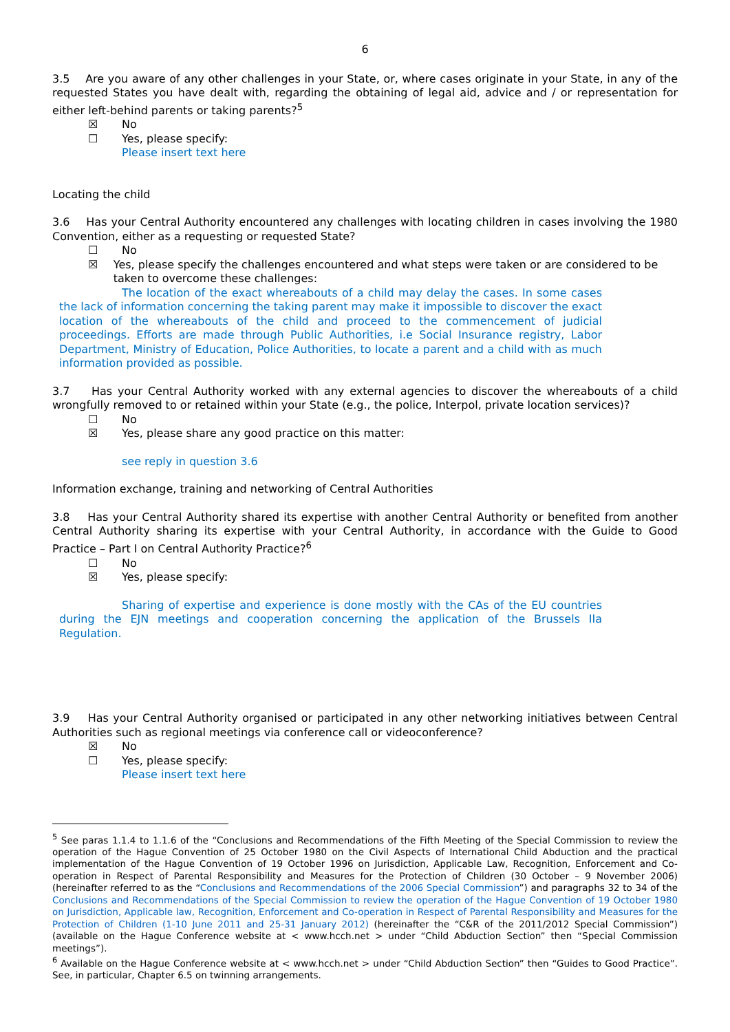6
3.5 Are you aware of any other challenges in your State, or, where cases originate in your State, in any of the requested States you have dealt with, regarding the obtaining of legal aid, advice and / or representation for either left-behind parents or taking parents?<sup>5</sup>
☒ No
☐ Yes, please specify:
Please insert text here
Locating the child
3.6 Has your Central Authority encountered any challenges with locating children in cases involving the 1980 Convention, either as a requesting or requested State?
☐ No
☒ Yes, please specify the challenges encountered and what steps were taken or are considered to be taken to overcome these challenges:
The location of the exact whereabouts of a child may delay the cases. In some cases the lack of information concerning the taking parent may make it impossible to discover the exact location of the whereabouts of the child and proceed to the commencement of judicial proceedings. Efforts are made through Public Authorities, i.e Social Insurance registry, Labor Department, Ministry of Education, Police Authorities, to locate a parent and a child with as much information provided as possible.
3.7 Has your Central Authority worked with any external agencies to discover the whereabouts of a child wrongfully removed to or retained within your State (e.g., the police, Interpol, private location services)?
☐ No
☒ Yes, please share any good practice on this matter:
see reply in question 3.6
Information exchange, training and networking of Central Authorities
3.8 Has your Central Authority shared its expertise with another Central Authority or benefited from another Central Authority sharing its expertise with your Central Authority, in accordance with the Guide to Good Practice – Part I on Central Authority Practice?<sup>6</sup>
☐ No
☒ Yes, please specify:
Sharing of expertise and experience is done mostly with the CAs of the EU countries during the EJN meetings and cooperation concerning the application of the Brussels IIa Regulation.
3.9 Has your Central Authority organised or participated in any other networking initiatives between Central Authorities such as regional meetings via conference call or videoconference?
☒ No
☐ Yes, please specify:
Please insert text here
<sup>5</sup> See paras 1.1.4 to 1.1.6 of the “Conclusions and Recommendations of the Fifth Meeting of the Special Commission to review the operation of the Hague Convention of 25 October 1980 on the Civil Aspects of International Child Abduction and the practical implementation of the Hague Convention of 19 October 1996 on Jurisdiction, Applicable Law, Recognition, Enforcement and Co-operation in Respect of Parental Responsibility and Measures for the Protection of Children (30 October – 9 November 2006) (hereinafter referred to as the “Conclusions and Recommendations of the 2006 Special Commission”) and paragraphs 32 to 34 of the Conclusions and Recommendations of the Special Commission to review the operation of the Hague Convention of 19 October 1980 on Jurisdiction, Applicable law, Recognition, Enforcement and Co-operation in Respect of Parental Responsibility and Measures for the Protection of Children (1-10 June 2011 and 25-31 January 2012) (hereinafter the “C&R of the 2011/2012 Special Commission”) (available on the Hague Conference website at < www.hcch.net > under “Child Abduction Section” then “Special Commission meetings”).
<sup>6</sup> Available on the Hague Conference website at < www.hcch.net > under “Child Abduction Section” then “Guides to Good Practice”. See, in particular, Chapter 6.5 on twinning arrangements.